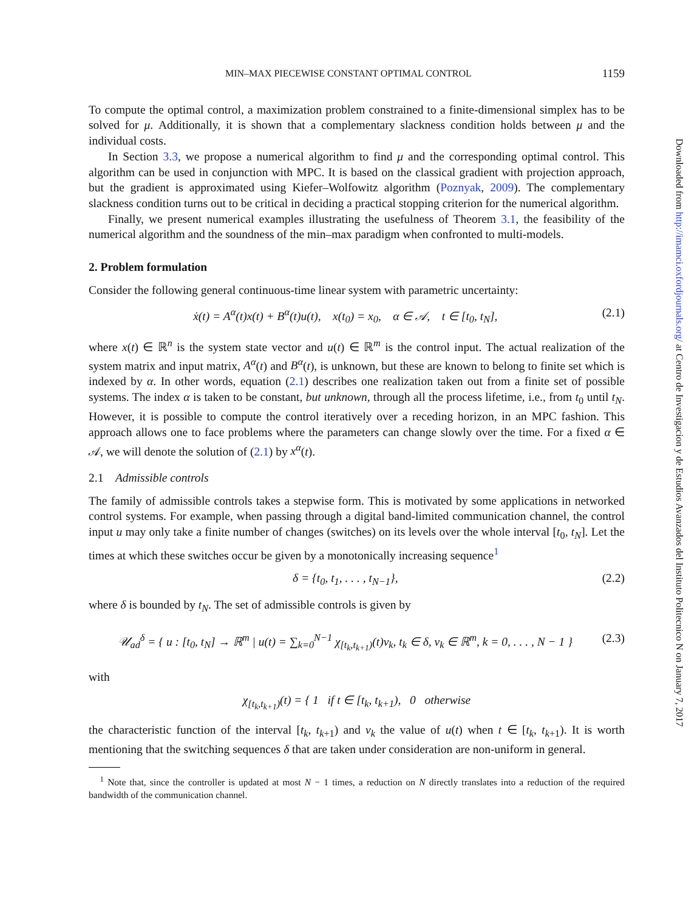MIN–MAX PIECEWISE CONSTANT OPTIMAL CONTROL 1159
To compute the optimal control, a maximization problem constrained to a finite-dimensional simplex has to be solved for μ. Additionally, it is shown that a complementary slackness condition holds between μ and the individual costs.
In Section 3.3, we propose a numerical algorithm to find μ and the corresponding optimal control. This algorithm can be used in conjunction with MPC. It is based on the classical gradient with projection approach, but the gradient is approximated using Kiefer–Wolfowitz algorithm (Poznyak, 2009). The complementary slackness condition turns out to be critical in deciding a practical stopping criterion for the numerical algorithm.
Finally, we present numerical examples illustrating the usefulness of Theorem 3.1, the feasibility of the numerical algorithm and the soundness of the min–max paradigm when confronted to multi-models.
2. Problem formulation
Consider the following general continuous-time linear system with parametric uncertainty:
ẋ(t) = A<sup>α</sup>(t)x(t) + B<sup>α</sup>(t)u(t), x(t<sub>0</sub>) = x<sub>0</sub>, α ∈ 𝒜, t ∈ [t<sub>0</sub>, t<sub>N</sub>], (2.1)
where x(t) ∈ ℝ<sup>n</sup> is the system state vector and u(t) ∈ ℝ<sup>m</sup> is the control input. The actual realization of the system matrix and input matrix, A<sup>α</sup>(t) and B<sup>α</sup>(t), is unknown, but these are known to belong to finite set which is indexed by α. In other words, equation (2.1) describes one realization taken out from a finite set of possible systems. The index α is taken to be constant, but unknown, through all the process lifetime, i.e., from t<sub>0</sub> until t<sub>N</sub>. However, it is possible to compute the control iteratively over a receding horizon, in an MPC fashion. This approach allows one to face problems where the parameters can change slowly over the time. For a fixed α ∈ 𝒜, we will denote the solution of (2.1) by x<sup>α</sup>(t).
2.1 Admissible controls
The family of admissible controls takes a stepwise form. This is motivated by some applications in networked control systems. For example, when passing through a digital band-limited communication channel, the control input u may only take a finite number of changes (switches) on its levels over the whole interval [t<sub>0</sub>, t<sub>N</sub>]. Let the times at which these switches occur be given by a monotonically increasing sequence<sup>1</sup>
δ = {t<sub>0</sub>, t<sub>1</sub>, . . . , t<sub>N−1</sub>}, (2.2)
where δ is bounded by t<sub>N</sub>. The set of admissible controls is given by
𝒰<sub>ad</sub><sup>δ</sup> = { u : [t<sub>0</sub>, t<sub>N</sub>] → ℝ<sup>m</sup> | u(t) = ∑<sub>k=0</sub><sup>N−1</sup> χ<sub>[t<sub>k</sub>,t<sub>k+1</sub>)</sub>(t)v<sub>k</sub>, t<sub>k</sub> ∈ δ, v<sub>k</sub> ∈ ℝ<sup>m</sup>, k = 0, . . . , N − 1 } (2.3)
with
χ<sub>[t<sub>k</sub>,t<sub>k+1</sub>)</sub>(t) = { 1 if t ∈ [t<sub>k</sub>, t<sub>k+1</sub>), 0 otherwise
the characteristic function of the interval [t<sub>k</sub>, t<sub>k+1</sub>) and v<sub>k</sub> the value of u(t) when t ∈ [t<sub>k</sub>, t<sub>k+1</sub>). It is worth mentioning that the switching sequences δ that are taken under consideration are non-uniform in general.
<sup>1</sup> Note that, since the controller is updated at most N − 1 times, a reduction on N directly translates into a reduction of the required bandwidth of the communication channel.
Downloaded from http://imamci.oxfordjournals.org/ at Centro de Investigacion y de Estudios Avanzados del Instituto Politecnico N on January 7, 2017